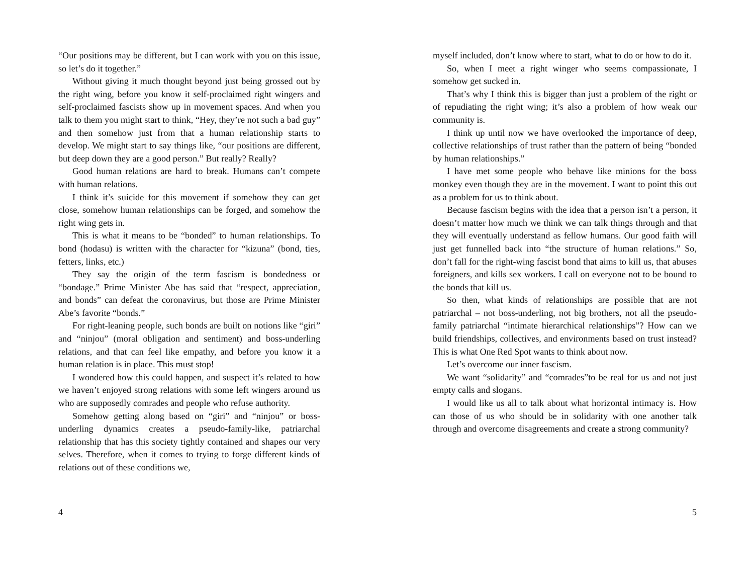“Our positions may be different, but I can work with you on this issue, so let’s do it together.”
Without giving it much thought beyond just being grossed out by the right wing, before you know it self-proclaimed right wingers and self-proclaimed fascists show up in movement spaces. And when you talk to them you might start to think, “Hey, they’re not such a bad guy” and then somehow just from that a human relationship starts to develop. We might start to say things like, “our positions are different, but deep down they are a good person.” But really? Really?
Good human relations are hard to break. Humans can’t compete with human relations.
I think it’s suicide for this movement if somehow they can get close, somehow human relationships can be forged, and somehow the right wing gets in.
This is what it means to be “bonded” to human relationships. To bond (hodasu) is written with the character for “kizuna” (bond, ties, fetters, links, etc.)
They say the origin of the term fascism is bondedness or “bondage.” Prime Minister Abe has said that “respect, appreciation, and bonds” can defeat the coronavirus, but those are Prime Minister Abe’s favorite “bonds.”
For right-leaning people, such bonds are built on notions like “giri” and “ninjou” (moral obligation and sentiment) and boss-underling relations, and that can feel like empathy, and before you know it a human relation is in place. This must stop!
I wondered how this could happen, and suspect it’s related to how we haven’t enjoyed strong relations with some left wingers around us who are supposedly comrades and people who refuse authority.
Somehow getting along based on “giri” and “ninjou” or boss-underling dynamics creates a pseudo-family-like, patriarchal relationship that has this society tightly contained and shapes our very selves. Therefore, when it comes to trying to forge different kinds of relations out of these conditions we,
4
myself included, don’t know where to start, what to do or how to do it.
So, when I meet a right winger who seems compassionate, I somehow get sucked in.
That’s why I think this is bigger than just a problem of the right or of repudiating the right wing; it’s also a problem of how weak our community is.
I think up until now we have overlooked the importance of deep, collective relationships of trust rather than the pattern of being “bonded by human relationships.”
I have met some people who behave like minions for the boss monkey even though they are in the movement. I want to point this out as a problem for us to think about.
Because fascism begins with the idea that a person isn’t a person, it doesn’t matter how much we think we can talk things through and that they will eventually understand as fellow humans. Our good faith will just get funnelled back into “the structure of human relations.” So, don’t fall for the right-wing fascist bond that aims to kill us, that abuses foreigners, and kills sex workers. I call on everyone not to be bound to the bonds that kill us.
So then, what kinds of relationships are possible that are not patriarchal – not boss-underling, not big brothers, not all the pseudo-family patriarchal “intimate hierarchical relationships”? How can we build friendships, collectives, and environments based on trust instead? This is what One Red Spot wants to think about now.
Let’s overcome our inner fascism.
We want “solidarity” and “comrades”to be real for us and not just empty calls and slogans.
I would like us all to talk about what horizontal intimacy is. How can those of us who should be in solidarity with one another talk through and overcome disagreements and create a strong community?
5